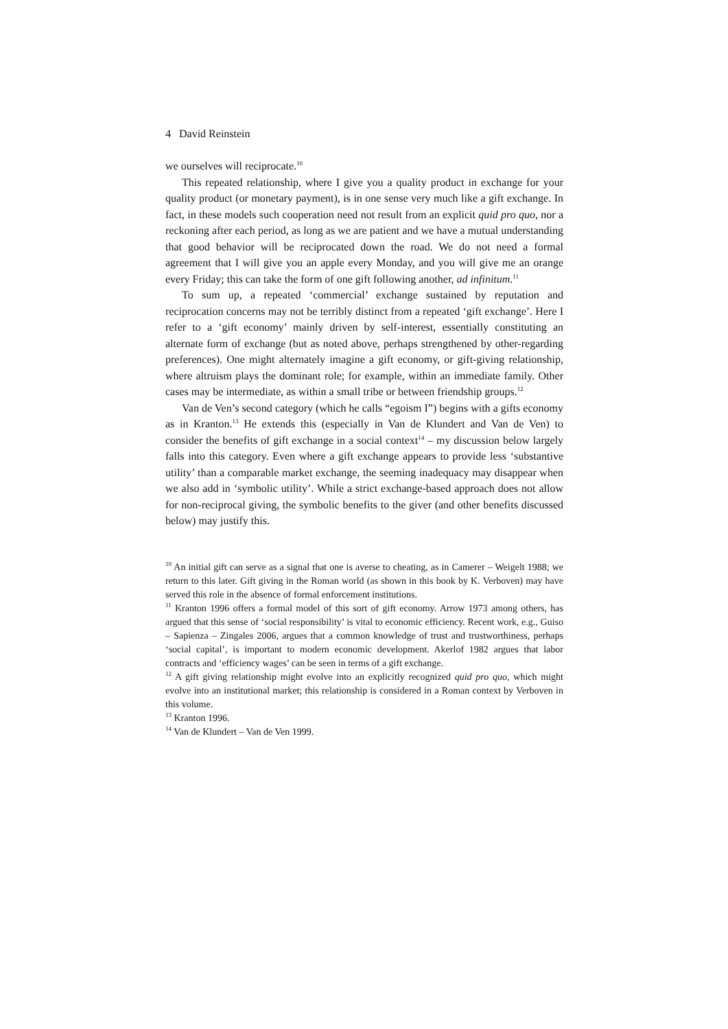4 David Reinstein
we ourselves will reciprocate.<sup>10</sup>
This repeated relationship, where I give you a quality product in exchange for your quality product (or monetary payment), is in one sense very much like a gift exchange. In fact, in these models such cooperation need not result from an explicit quid pro quo, nor a reckoning after each period, as long as we are patient and we have a mutual understanding that good behavior will be reciprocated down the road. We do not need a formal agreement that I will give you an apple every Monday, and you will give me an orange every Friday; this can take the form of one gift following another, ad infinitum.<sup>11</sup>
To sum up, a repeated ‘commercial’ exchange sustained by reputation and reciprocation concerns may not be terribly distinct from a repeated ‘gift exchange’. Here I refer to a ‘gift economy’ mainly driven by self-interest, essen­tially constituting an alternate form of exchange (but as noted above, perhaps strengthened by other-regarding preferences). One might alternately imagine a gift economy, or gift-giving relationship, where altruism plays the dominant role; for example, within an immediate family. Other cases may be intermediate, as within a small tribe or between friendship groups.<sup>12</sup>
Van de Ven’s second category (which he calls “egoism I”) begins with a gifts economy as in Kranton.<sup>13</sup> He extends this (especially in Van de Klundert and Van de Ven) to consider the benefits of gift exchange in a social context<sup>14</sup> – my discussion below largely falls into this category. Even where a gift exchange appears to provide less ‘substantive utility’ than a comparable market exchange, the seeming inadequacy may disappear when we also add in ‘symbolic utility’. While a strict exchange-based approach does not allow for non-reciprocal giving, the symbolic benefits to the giver (and other benefits discussed below) may justify this.
<sup>10</sup> An initial gift can serve as a signal that one is averse to cheating, as in Camerer – Weigelt 1988; we return to this later. Gift giving in the Roman world (as shown in this book by K. Verboven) may have served this role in the absence of formal enforcement institutions.
<sup>11</sup> Kranton 1996 offers a formal model of this sort of gift economy. Arrow 1973 among others, has argued that this sense of ‘social responsibility’ is vital to economic efficiency. Recent work, e.g., Guiso – Sapienza – Zingales 2006, argues that a common knowledge of trust and trustworthiness, perhaps ‘social capital’, is important to modern economic development. Akerlof 1982 argues that labor contracts and ‘efficiency wages’ can be seen in terms of a gift exchange.
<sup>12</sup> A gift giving relationship might evolve into an explicitly recognized quid pro quo, which might evolve into an institutional market; this relationship is considered in a Roman context by Verboven in this volume.
<sup>13</sup> Kranton 1996.
<sup>14</sup> Van de Klundert – Van de Ven 1999.